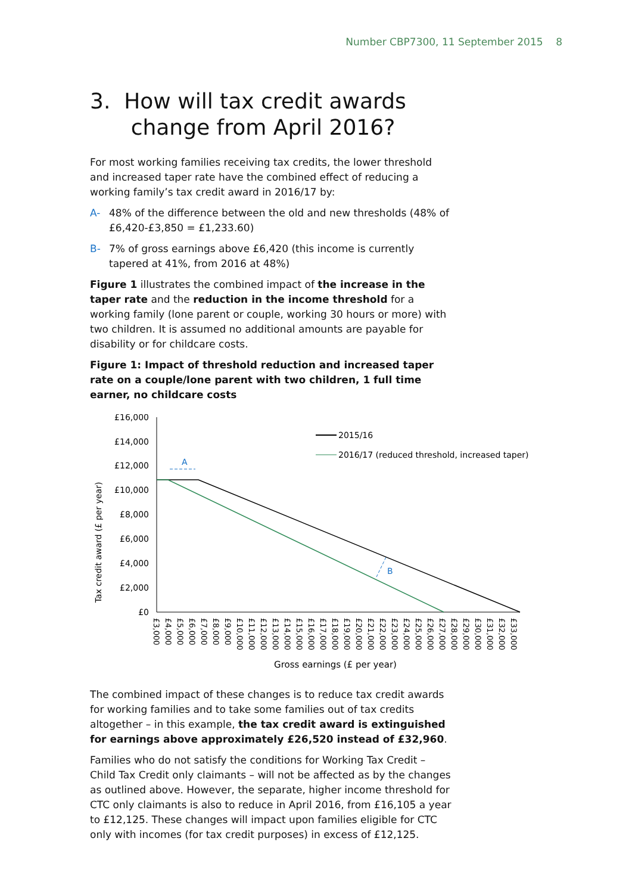Number CBP7300, 11 September 2015 8
3. How will tax credit awards
change from April 2016?
For most working families receiving tax credits, the lower threshold and increased taper rate have the combined effect of reducing a working family’s tax credit award in 2016/17 by:
A- 48% of the difference between the old and new thresholds (48% of £6,420-£3,850 = £1,233.60)
B- 7% of gross earnings above £6,420 (this income is currently tapered at 41%, from 2016 at 48%)
Figure 1 illustrates the combined impact of the increase in the taper rate and the reduction in the income threshold for a working family (lone parent or couple, working 30 hours or more) with two children. It is assumed no additional amounts are payable for disability or for childcare costs.
Figure 1: Impact of threshold reduction and increased taper rate on a couple/lone parent with two children, 1 full time earner, no childcare costs
Tax credit award (£ per year)
£16,000
£14,000
£12,000
£10,000
£8,000
£6,000
£4,000
£2,000
£0
2015/16
2016/17 (reduced threshold, increased taper)
A
B
£3,000
£4,000
£5,000
£6,000
£7,000
£8,000
£9,000
£10,000
£11,000
£12,000
£13,000
£14,000
£15,000
£16,000
£17,000
£18,000
£19,000
£20,000
£21,000
£22,000
£23,000
£24,000
£25,000
£26,000
£27,000
£28,000
£29,000
£30,000
£31,000
£32,000
£33,000
Gross earnings (£ per year)
The combined impact of these changes is to reduce tax credit awards for working families and to take some families out of tax credits altogether – in this example, the tax credit award is extinguished for earnings above approximately £26,520 instead of £32,960.
Families who do not satisfy the conditions for Working Tax Credit – Child Tax Credit only claimants – will not be affected as by the changes as outlined above. However, the separate, higher income threshold for CTC only claimants is also to reduce in April 2016, from £16,105 a year to £12,125. These changes will impact upon families eligible for CTC only with incomes (for tax credit purposes) in excess of £12,125.